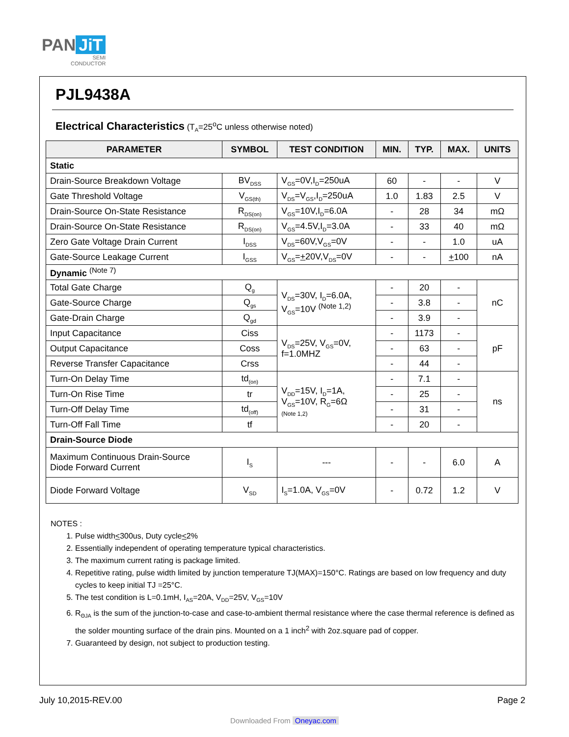PAN JiT
SEMI
CONDUCTOR
PJL9438A
Electrical Characteristics (T<sub>A</sub>=25<sup>o</sup>C unless otherwise noted)
| PARAMETER | SYMBOL | TEST CONDITION | MIN. | TYP. | MAX. | UNITS |
| --- | --- | --- | --- | --- | --- | --- |
| Static | | | | | | |
| Drain-Source Breakdown Voltage | BV<sub>DSS</sub> | V<sub>GS</sub>=0V,I<sub>D</sub>=250uA | 60 | - | - | V |
| Gate Threshold Voltage | V<sub>GS(th)</sub> | V<sub>DS</sub>=V<sub>GS</sub>,I<sub>D</sub>=250uA | 1.0 | 1.83 | 2.5 | V |
| Drain-Source On-State Resistance | R<sub>DS(on)</sub> | V<sub>GS</sub>=10V,I<sub>D</sub>=6.0A | - | 28 | 34 | mΩ |
| Drain-Source On-State Resistance | R<sub>DS(on)</sub> | V<sub>GS</sub>=4.5V,I<sub>D</sub>=3.0A | - | 33 | 40 | mΩ |
| Zero Gate Voltage Drain Current | I<sub>DSS</sub> | V<sub>DS</sub>=60V,V<sub>GS</sub>=0V | - | - | 1.0 | uA |
| Gate-Source Leakage Current | I<sub>GSS</sub> | V<sub>GS</sub>= + 20V,V<sub>DS</sub>=0V | - | - | + 100 | nA |
| Dynamic <sup>(Note 7)</sup> | | | | | | |
| Total Gate Charge | Q<sub>g</sub> | V<sub>DS</sub>=30V, I<sub>D</sub>=6.0A, V<sub>GS</sub>=10V <sup>(Note 1,2)</sup> | - | 20 | - | nC |
| Gate-Source Charge | Q<sub>gs</sub> | | - | 3.8 | - | |
| Gate-Drain Charge | Q<sub>gd</sub> | | - | 3.9 | - | |
| Input Capacitance | Ciss | V<sub>DS</sub>=25V, V<sub>GS</sub>=0V, f=1.0MHZ | - | 1173 | - | pF |
| Output Capacitance | Coss | | - | 63 | - | |
| Reverse Transfer Capacitance | Crss | | - | 44 | - | |
| Turn-On Delay Time | td<sub>(on)</sub> | V<sub>DD</sub>=15V, I<sub>D</sub>=1A, V<sub>GS</sub>=10V, R<sub>G</sub>=6Ω (Note 1,2) | - | 7.1 | - | ns |
| Turn-On Rise Time | tr | | - | 25 | - | |
| Turn-Off Delay Time | td<sub>(off)</sub> | | - | 31 | - | |
| Turn-Off Fall Time | tf | | - | 20 | - | |
| Drain-Source Diode | | | | | | |
| Maximum Continuous Drain-Source Diode Forward Current | I<sub>S</sub> | --- | - | - | 6.0 | A |
| Diode Forward Voltage | V<sub>SD</sub> | I<sub>S</sub>=1.0A, V<sub>GS</sub>=0V | - | 0.72 | 1.2 | V |
NOTES :
1. Pulse width<300us, Duty cycle<2%
2. Essentially independent of operating temperature typical characteristics.
3. The maximum current rating is package limited.
4. Repetitive rating, pulse width limited by junction temperature TJ(MAX)=150°C. Ratings are based on low frequency and duty cycles to keep initial TJ =25°C.
5. The test condition is L=0.1mH, I<sub>AS</sub>=20A, V<sub>DD</sub>=25V, V<sub>GS</sub>=10V
6. R<sub>ΘJA</sub> is the sum of the junction-to-case and case-to-ambient thermal resistance where the case thermal reference is defined as the solder mounting surface of the drain pins. Mounted on a 1 inch<sup>2</sup> with 2oz.square pad of copper.
7. Guaranteed by design, not subject to production testing.
July 10,2015-REV.00 Page 2
Downloaded From Oneyac.com